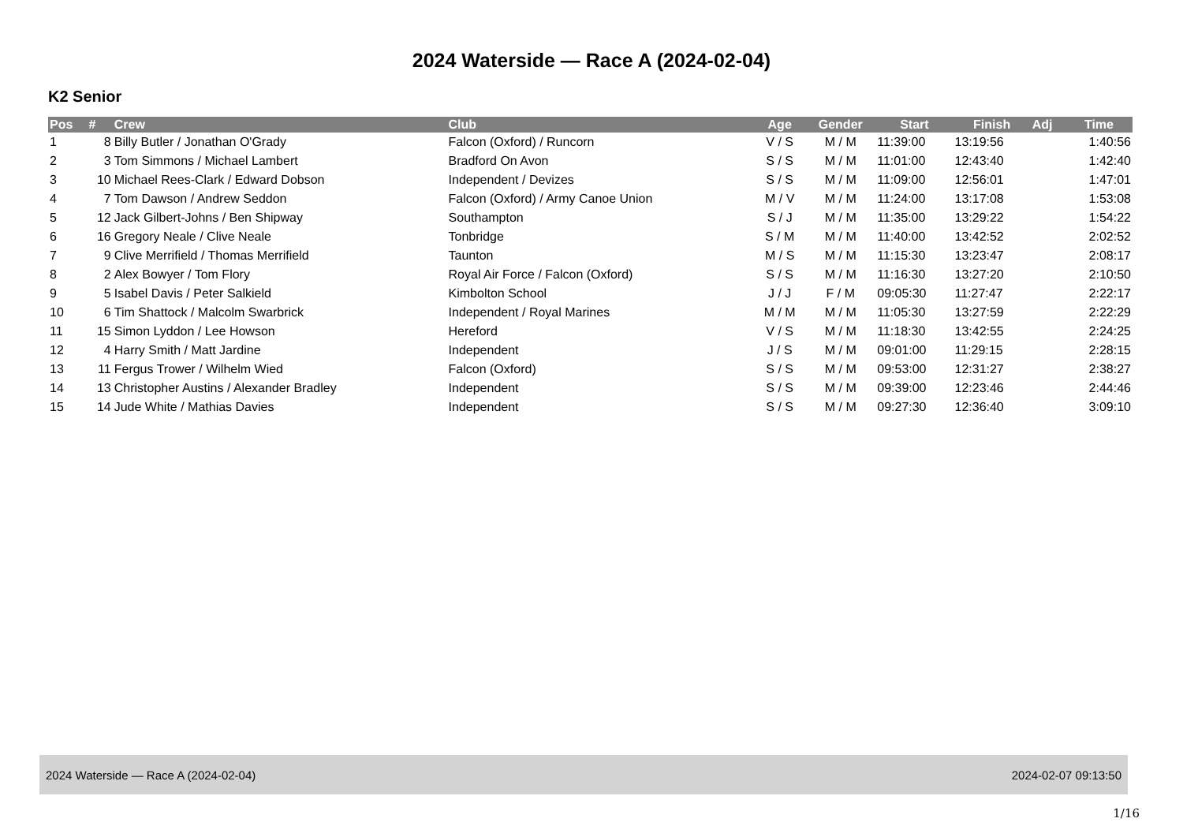2024 Waterside — Race A (2024-02-04)
K2 Senior
| Pos | # | Crew | Club | Age | Gender | Start | Finish | Adj | Time |
| --- | --- | --- | --- | --- | --- | --- | --- | --- | --- |
| 1 | 8 | Billy Butler / Jonathan O'Grady | Falcon (Oxford) / Runcorn | V / S | M / M | 11:39:00 | 13:19:56 | | 1:40:56 |
| 2 | 3 | Tom Simmons / Michael Lambert | Bradford On Avon | S / S | M / M | 11:01:00 | 12:43:40 | | 1:42:40 |
| 3 | 10 | Michael Rees-Clark / Edward Dobson | Independent / Devizes | S / S | M / M | 11:09:00 | 12:56:01 | | 1:47:01 |
| 4 | 7 | Tom Dawson / Andrew Seddon | Falcon (Oxford) / Army Canoe Union | M / V | M / M | 11:24:00 | 13:17:08 | | 1:53:08 |
| 5 | 12 | Jack Gilbert-Johns / Ben Shipway | Southampton | S / J | M / M | 11:35:00 | 13:29:22 | | 1:54:22 |
| 6 | 16 | Gregory Neale / Clive Neale | Tonbridge | S / M | M / M | 11:40:00 | 13:42:52 | | 2:02:52 |
| 7 | 9 | Clive Merrifield / Thomas Merrifield | Taunton | M / S | M / M | 11:15:30 | 13:23:47 | | 2:08:17 |
| 8 | 2 | Alex Bowyer / Tom Flory | Royal Air Force / Falcon (Oxford) | S / S | M / M | 11:16:30 | 13:27:20 | | 2:10:50 |
| 9 | 5 | Isabel Davis / Peter Salkield | Kimbolton School | J / J | F / M | 09:05:30 | 11:27:47 | | 2:22:17 |
| 10 | 6 | Tim Shattock / Malcolm Swarbrick | Independent / Royal Marines | M / M | M / M | 11:05:30 | 13:27:59 | | 2:22:29 |
| 11 | 15 | Simon Lyddon / Lee Howson | Hereford | V / S | M / M | 11:18:30 | 13:42:55 | | 2:24:25 |
| 12 | 4 | Harry Smith / Matt Jardine | Independent | J / S | M / M | 09:01:00 | 11:29:15 | | 2:28:15 |
| 13 | 11 | Fergus Trower / Wilhelm Wied | Falcon (Oxford) | S / S | M / M | 09:53:00 | 12:31:27 | | 2:38:27 |
| 14 | 13 | Christopher Austins / Alexander Bradley | Independent | S / S | M / M | 09:39:00 | 12:23:46 | | 2:44:46 |
| 15 | 14 | Jude White / Mathias Davies | Independent | S / S | M / M | 09:27:30 | 12:36:40 | | 3:09:10 |
2024 Waterside — Race A (2024-02-04) 2024-02-07 09:13:50
1/16